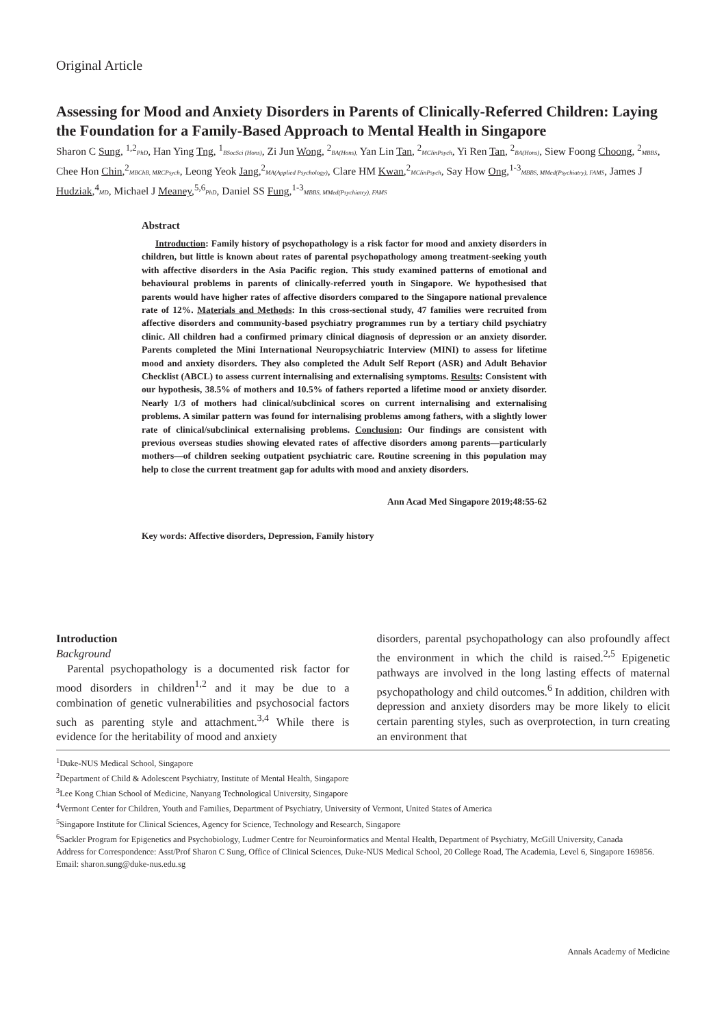Original Article
Assessing for Mood and Anxiety Disorders in Parents of Clinically-Referred Children: Laying the Foundation for a Family-Based Approach to Mental Health in Singapore
Sharon C Sung, <sup>1,2</sup>PhD, Han Ying Tng, <sup>1</sup>BSocSci (Hons), Zi Jun Wong, <sup>2</sup>BA(Hons), Yan Lin Tan, <sup>2</sup>MClinPsych, Yi Ren Tan, <sup>2</sup>BA(Hons), Siew Foong Choong, <sup>2</sup>MBBS, Chee Hon Chin,<sup>2</sup>MBChB, MRCPsych, Leong Yeok Jang,<sup>2</sup>MA(Applied Psychology), Clare HM Kwan,<sup>2</sup>MClinPsych, Say How Ong,<sup>1-3</sup>MBBS, MMed(Psychiatry), FAMS, James J Hudziak,<sup>4</sup>MD, Michael J Meaney,<sup>5,6</sup>PhD, Daniel SS Fung,<sup>1-3</sup>MBBS, MMed(Psychiatry), FAMS
Abstract
Introduction: Family history of psychopathology is a risk factor for mood and anxiety disorders in children, but little is known about rates of parental psychopathology among treatment-seeking youth with affective disorders in the Asia Pacific region. This study examined patterns of emotional and behavioural problems in parents of clinically-referred youth in Singapore. We hypothesised that parents would have higher rates of affective disorders compared to the Singapore national prevalence rate of 12%. Materials and Methods: In this cross-sectional study, 47 families were recruited from affective disorders and community-based psychiatry programmes run by a tertiary child psychiatry clinic. All children had a confirmed primary clinical diagnosis of depression or an anxiety disorder. Parents completed the Mini International Neuropsychiatric Interview (MINI) to assess for lifetime mood and anxiety disorders. They also completed the Adult Self Report (ASR) and Adult Behavior Checklist (ABCL) to assess current internalising and externalising symptoms. Results: Consistent with our hypothesis, 38.5% of mothers and 10.5% of fathers reported a lifetime mood or anxiety disorder. Nearly 1/3 of mothers had clinical/subclinical scores on current internalising and externalising problems. A similar pattern was found for internalising problems among fathers, with a slightly lower rate of clinical/subclinical externalising problems. Conclusion: Our findings are consistent with previous overseas studies showing elevated rates of affective disorders among parents—particularly mothers—of children seeking outpatient psychiatric care. Routine screening in this population may help to close the current treatment gap for adults with mood and anxiety disorders.
Ann Acad Med Singapore 2019;48:55-62
Key words: Affective disorders, Depression, Family history
Introduction
Background
Parental psychopathology is a documented risk factor for mood disorders in children<sup>1,2</sup> and it may be due to a combination of genetic vulnerabilities and psychosocial factors such as parenting style and attachment.<sup>3,4</sup> While there is evidence for the heritability of mood and anxiety
disorders, parental psychopathology can also profoundly affect the environment in which the child is raised.<sup>2,5</sup> Epigenetic pathways are involved in the long lasting effects of maternal psychopathology and child outcomes.<sup>6</sup> In addition, children with depression and anxiety disorders may be more likely to elicit certain parenting styles, such as overprotection, in turn creating an environment that
<sup>1</sup> Duke-NUS Medical School, Singapore
<sup>2</sup> Department of Child & Adolescent Psychiatry, Institute of Mental Health, Singapore
<sup>3</sup> Lee Kong Chian School of Medicine, Nanyang Technological University, Singapore
<sup>4</sup> Vermont Center for Children, Youth and Families, Department of Psychiatry, University of Vermont, United States of America
<sup>5</sup> Singapore Institute for Clinical Sciences, Agency for Science, Technology and Research, Singapore
<sup>6</sup> Sackler Program for Epigenetics and Psychobiology, Ludmer Centre for Neuroinformatics and Mental Health, Department of Psychiatry, McGill University, Canada
Address for Correspondence: Asst/Prof Sharon C Sung, Office of Clinical Sciences, Duke-NUS Medical School, 20 College Road, The Academia, Level 6, Singapore 169856.
Email: sharon.sung@duke-nus.edu.sg
Annals Academy of Medicine